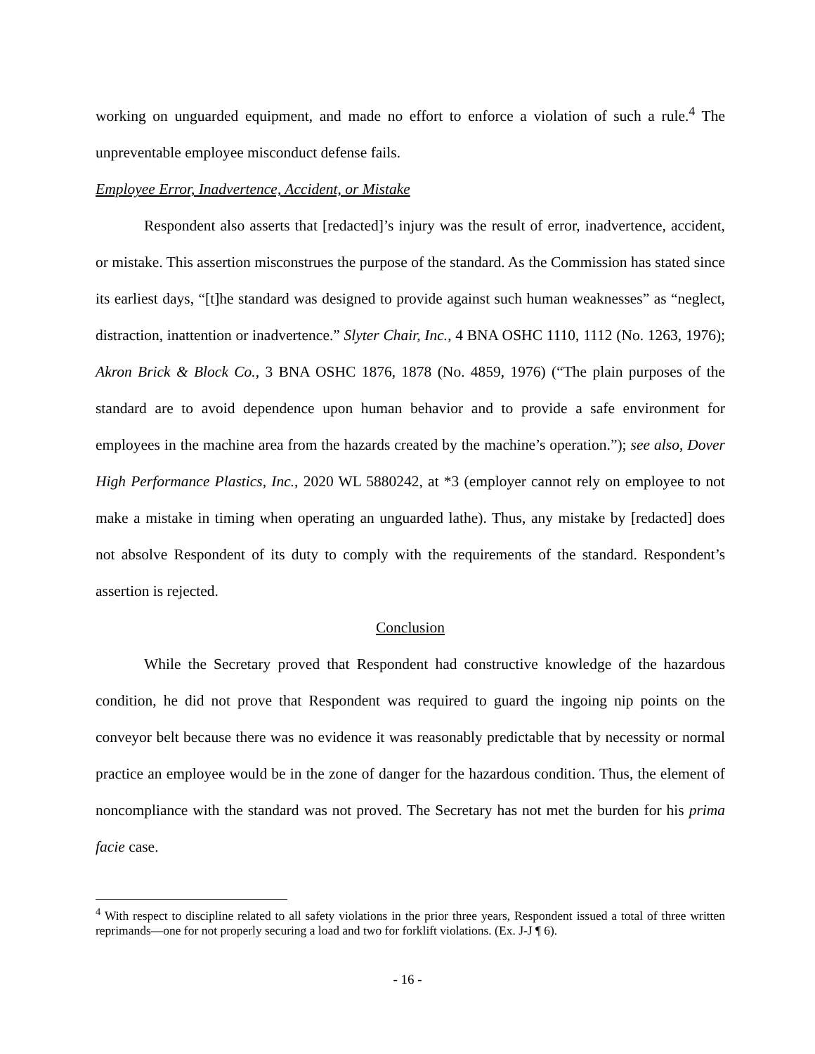working on unguarded equipment, and made no effort to enforce a violation of such a rule.<sup>4</sup> The unpreventable employee misconduct defense fails.
Employee Error, Inadvertence, Accident, or Mistake
Respondent also asserts that [redacted]’s injury was the result of error, inadvertence, accident, or mistake. This assertion misconstrues the purpose of the standard. As the Commission has stated since its earliest days, “[t]he standard was designed to provide against such human weaknesses” as “neglect, distraction, inattention or inadvertence.” Slyter Chair, Inc., 4 BNA OSHC 1110, 1112 (No. 1263, 1976); Akron Brick & Block Co., 3 BNA OSHC 1876, 1878 (No. 4859, 1976) (“The plain purposes of the standard are to avoid dependence upon human behavior and to provide a safe environment for employees in the machine area from the hazards created by the machine’s operation.”); see also, Dover High Performance Plastics, Inc., 2020 WL 5880242, at *3 (employer cannot rely on employee to not make a mistake in timing when operating an unguarded lathe). Thus, any mistake by [redacted] does not absolve Respondent of its duty to comply with the requirements of the standard. Respondent’s assertion is rejected.
Conclusion
While the Secretary proved that Respondent had constructive knowledge of the hazardous condition, he did not prove that Respondent was required to guard the ingoing nip points on the conveyor belt because there was no evidence it was reasonably predictable that by necessity or normal practice an employee would be in the zone of danger for the hazardous condition. Thus, the element of noncompliance with the standard was not proved. The Secretary has not met the burden for his prima facie case.
<sup>4</sup> With respect to discipline related to all safety violations in the prior three years, Respondent issued a total of three written reprimands—one for not properly securing a load and two for forklift violations. (Ex. J-J ¶ 6).
- 16 -